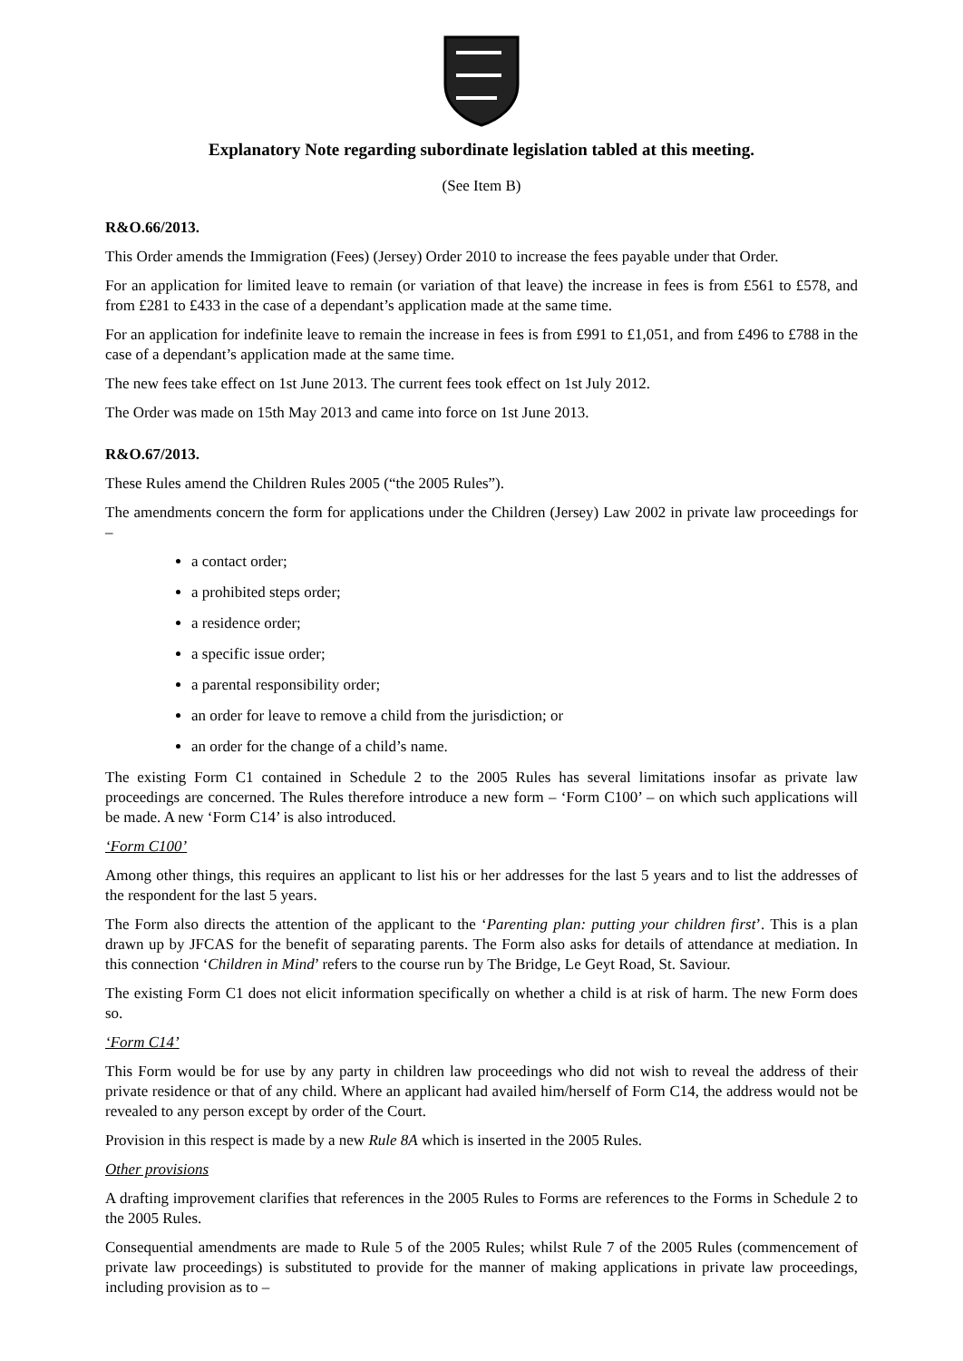Explanatory Note regarding subordinate legislation tabled at this meeting.
(See Item B)
R&O.66/2013.
This Order amends the Immigration (Fees) (Jersey) Order 2010 to increase the fees payable under that Order.
For an application for limited leave to remain (or variation of that leave) the increase in fees is from £561 to £578, and from £281 to £433 in the case of a dependant’s application made at the same time.
For an application for indefinite leave to remain the increase in fees is from £991 to £1,051, and from £496 to £788 in the case of a dependant’s application made at the same time.
The new fees take effect on 1st June 2013. The current fees took effect on 1st July 2012.
The Order was made on 15th May 2013 and came into force on 1st June 2013.
R&O.67/2013.
These Rules amend the Children Rules 2005 (“the 2005 Rules”).
The amendments concern the form for applications under the Children (Jersey) Law 2002 in private law proceedings for –
a contact order;
a prohibited steps order;
a residence order;
a specific issue order;
a parental responsibility order;
an order for leave to remove a child from the jurisdiction; or
an order for the change of a child’s name.
The existing Form C1 contained in Schedule 2 to the 2005 Rules has several limitations insofar as private law proceedings are concerned. The Rules therefore introduce a new form – ‘Form C100’ – on which such applications will be made. A new ‘Form C14’ is also introduced.
‘Form C100’
Among other things, this requires an applicant to list his or her addresses for the last 5 years and to list the addresses of the respondent for the last 5 years.
The Form also directs the attention of the applicant to the ‘Parenting plan: putting your children first’. This is a plan drawn up by JFCAS for the benefit of separating parents. The Form also asks for details of attendance at mediation. In this connection ‘Children in Mind’ refers to the course run by The Bridge, Le Geyt Road, St. Saviour.
The existing Form C1 does not elicit information specifically on whether a child is at risk of harm. The new Form does so.
‘Form C14’
This Form would be for use by any party in children law proceedings who did not wish to reveal the address of their private residence or that of any child. Where an applicant had availed him/herself of Form C14, the address would not be revealed to any person except by order of the Court.
Provision in this respect is made by a new Rule 8A which is inserted in the 2005 Rules.
Other provisions
A drafting improvement clarifies that references in the 2005 Rules to Forms are references to the Forms in Schedule 2 to the 2005 Rules.
Consequential amendments are made to Rule 5 of the 2005 Rules; whilst Rule 7 of the 2005 Rules (commencement of private law proceedings) is substituted to provide for the manner of making applications in private law proceedings, including provision as to –